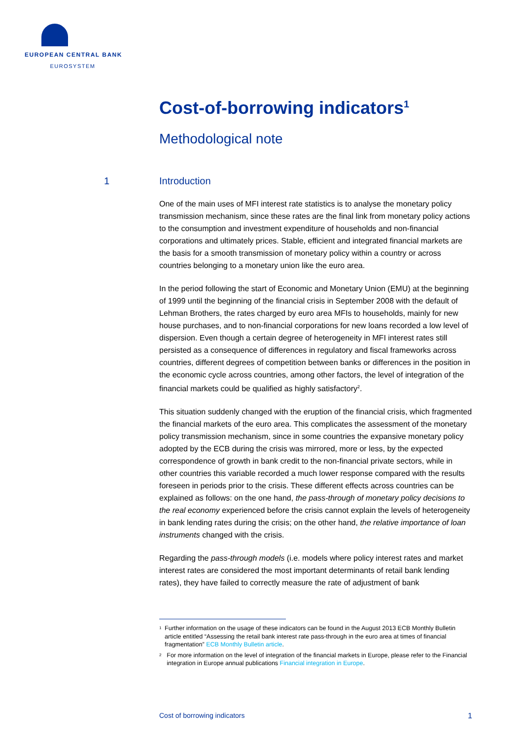EUROPEAN CENTRAL BANK
EUROSYSTEM
Cost-of-borrowing indicators<sup>1</sup>
Methodological note
1 Introduction
One of the main uses of MFI interest rate statistics is to analyse the monetary policy transmission mechanism, since these rates are the final link from monetary policy actions to the consumption and investment expenditure of households and non-financial corporations and ultimately prices. Stable, efficient and integrated financial markets are the basis for a smooth transmission of monetary policy within a country or across countries belonging to a monetary union like the euro area.
In the period following the start of Economic and Monetary Union (EMU) at the beginning of 1999 until the beginning of the financial crisis in September 2008 with the default of Lehman Brothers, the rates charged by euro area MFIs to households, mainly for new house purchases, and to non-financial corporations for new loans recorded a low level of dispersion. Even though a certain degree of heterogeneity in MFI interest rates still persisted as a consequence of differences in regulatory and fiscal frameworks across countries, different degrees of competition between banks or differences in the position in the economic cycle across countries, among other factors, the level of integration of the financial markets could be qualified as highly satisfactory<sup>2</sup>.
This situation suddenly changed with the eruption of the financial crisis, which fragmented the financial markets of the euro area. This complicates the assessment of the monetary policy transmission mechanism, since in some countries the expansive monetary policy adopted by the ECB during the crisis was mirrored, more or less, by the expected correspondence of growth in bank credit to the non-financial private sectors, while in other countries this variable recorded a much lower response compared with the results foreseen in periods prior to the crisis. These different effects across countries can be explained as follows: on the one hand, the pass-through of monetary policy decisions to the real economy experienced before the crisis cannot explain the levels of heterogeneity in bank lending rates during the crisis; on the other hand, the relative importance of loan instruments changed with the crisis.
Regarding the pass-through models (i.e. models where policy interest rates and market interest rates are considered the most important determinants of retail bank lending rates), they have failed to correctly measure the rate of adjustment of bank
1 Further information on the usage of these indicators can be found in the August 2013 ECB Monthly Bulletin article entitled “Assessing the retail bank interest rate pass-through in the euro area at times of financial fragmentation” ECB Monthly Bulletin article.
2 For more information on the level of integration of the financial markets in Europe, please refer to the Financial integration in Europe annual publications Financial integration in Europe.
Cost of borrowing indicators 1